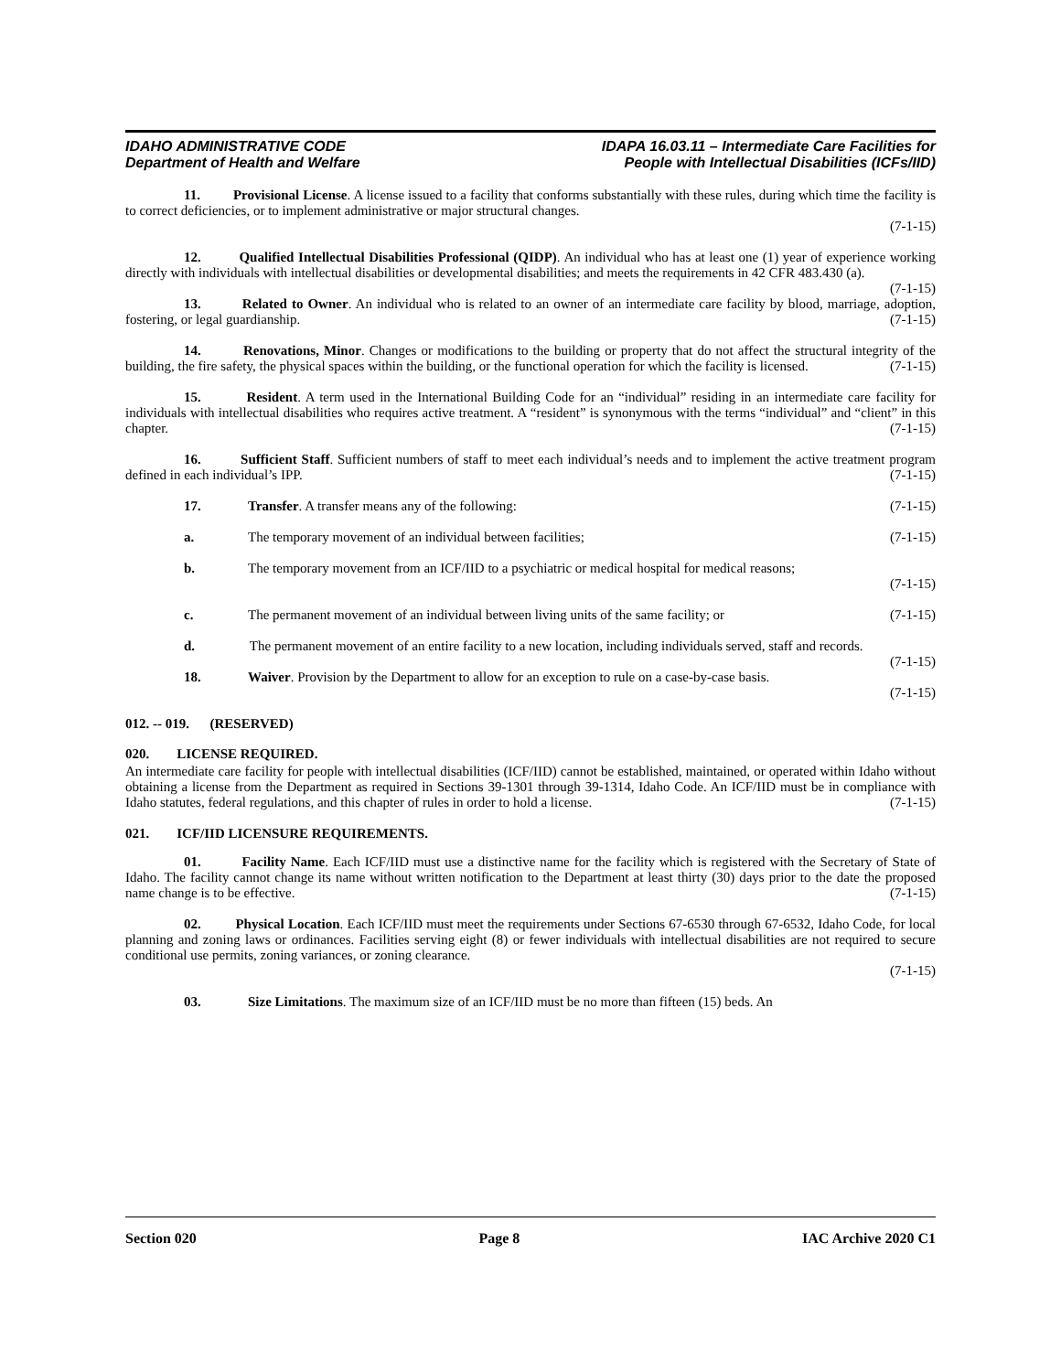IDAHO ADMINISTRATIVE CODE
Department of Health and Welfare
IDAPA 16.03.11 – Intermediate Care Facilities for
People with Intellectual Disabilities (ICFs/IID)
11. Provisional License. A license issued to a facility that conforms substantially with these rules, during which time the facility is to correct deficiencies, or to implement administrative or major structural changes.
(7-1-15)
12. Qualified Intellectual Disabilities Professional (QIDP). An individual who has at least one (1) year of experience working directly with individuals with intellectual disabilities or developmental disabilities; and meets the requirements in 42 CFR 483.430 (a). (7-1-15)
13. Related to Owner. An individual who is related to an owner of an intermediate care facility by blood, marriage, adoption, fostering, or legal guardianship. (7-1-15)
14. Renovations, Minor. Changes or modifications to the building or property that do not affect the structural integrity of the building, the fire safety, the physical spaces within the building, or the functional operation for which the facility is licensed. (7-1-15)
15. Resident. A term used in the International Building Code for an “individual” residing in an intermediate care facility for individuals with intellectual disabilities who requires active treatment. A “resident” is synonymous with the terms “individual” and “client” in this chapter. (7-1-15)
16. Sufficient Staff. Sufficient numbers of staff to meet each individual’s needs and to implement the active treatment program defined in each individual’s IPP. (7-1-15)
17. Transfer. A transfer means any of the following: (7-1-15)
a. The temporary movement of an individual between facilities; (7-1-15)
b. The temporary movement from an ICF/IID to a psychiatric or medical hospital for medical reasons;
(7-1-15)
c. The permanent movement of an individual between living units of the same facility; or (7-1-15)
d. The permanent movement of an entire facility to a new location, including individuals served, staff and records. (7-1-15)
18. Waiver. Provision by the Department to allow for an exception to rule on a case-by-case basis.
(7-1-15)
012. -- 019. (RESERVED)
020. LICENSE REQUIRED.
An intermediate care facility for people with intellectual disabilities (ICF/IID) cannot be established, maintained, or operated within Idaho without obtaining a license from the Department as required in Sections 39-1301 through 39-1314, Idaho Code. An ICF/IID must be in compliance with Idaho statutes, federal regulations, and this chapter of rules in order to hold a license. (7-1-15)
021. ICF/IID LICENSURE REQUIREMENTS.
01. Facility Name. Each ICF/IID must use a distinctive name for the facility which is registered with the Secretary of State of Idaho. The facility cannot change its name without written notification to the Department at least thirty (30) days prior to the date the proposed name change is to be effective. (7-1-15)
02. Physical Location. Each ICF/IID must meet the requirements under Sections 67-6530 through 67-6532, Idaho Code, for local planning and zoning laws or ordinances. Facilities serving eight (8) or fewer individuals with intellectual disabilities are not required to secure conditional use permits, zoning variances, or zoning clearance.
(7-1-15)
03. Size Limitations. The maximum size of an ICF/IID must be no more than fifteen (15) beds. An
Section 020 Page 8 IAC Archive 2020 C1